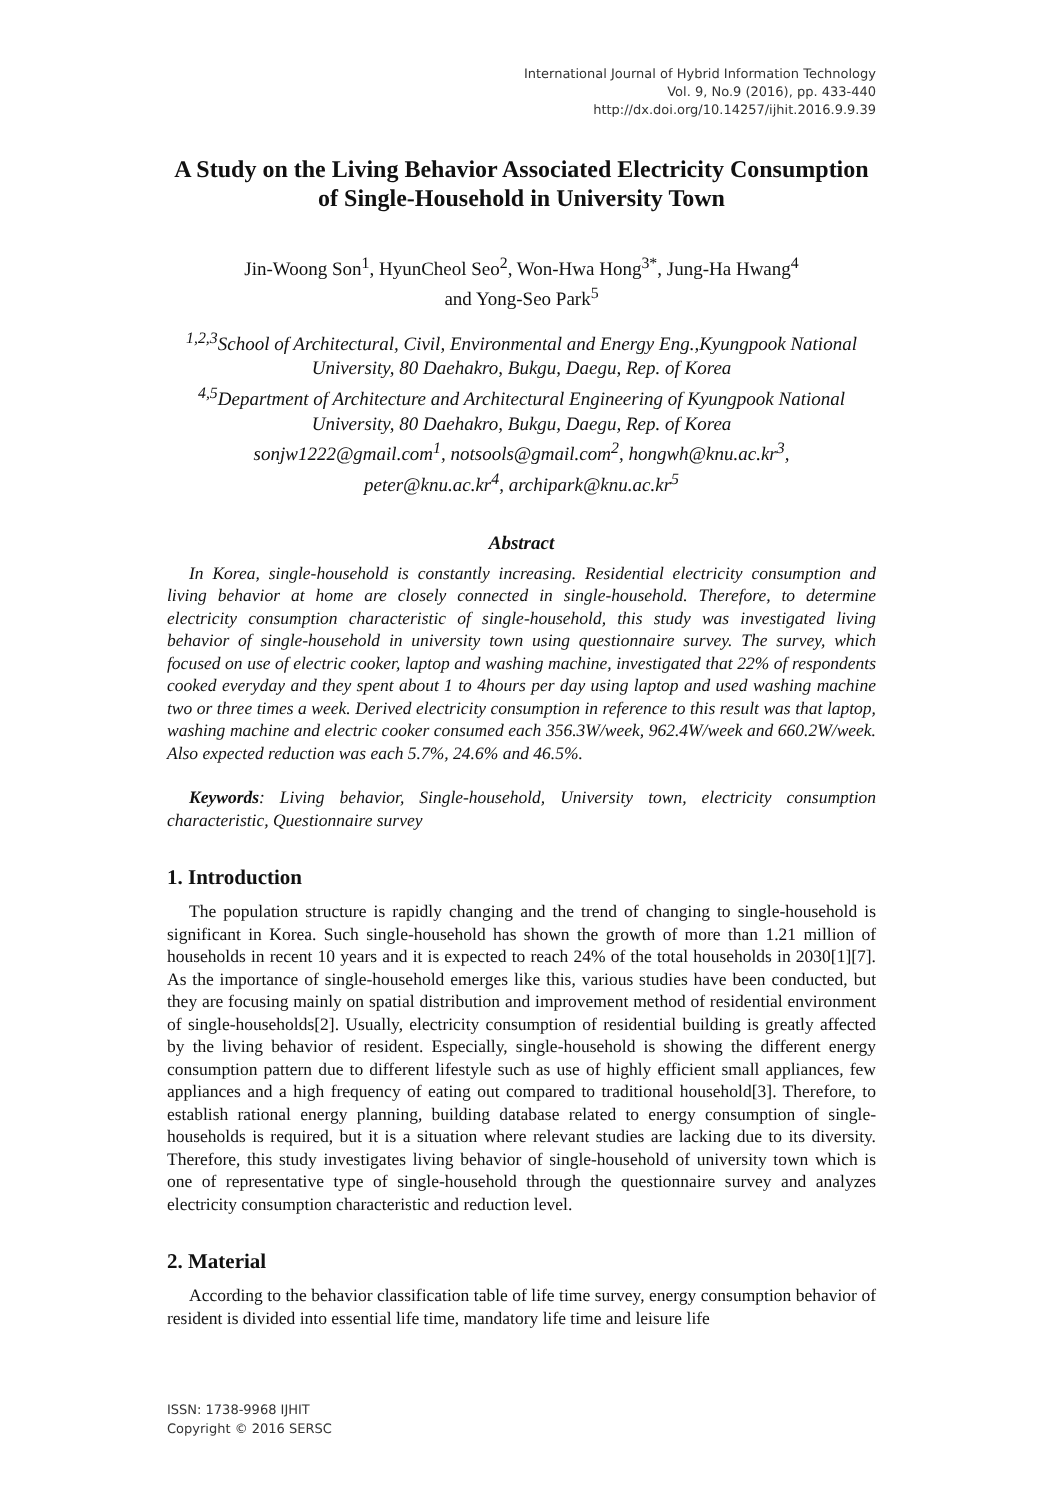International Journal of Hybrid Information Technology
Vol. 9, No.9 (2016), pp. 433-440
http://dx.doi.org/10.14257/ijhit.2016.9.9.39
A Study on the Living Behavior Associated Electricity Consumption of Single-Household in University Town
Jin-Woong Son<sup>1</sup>, HyunCheol Seo<sup>2</sup>, Won-Hwa Hong<sup>3*</sup>, Jung-Ha Hwang<sup>4</sup>
and Yong-Seo Park<sup>5</sup>
<sup>1,2,3</sup>School of Architectural, Civil, Environmental and Energy Eng.,Kyungpook National University, 80 Daehakro, Bukgu, Daegu, Rep. of Korea
<sup>4,5</sup>Department of Architecture and Architectural Engineering of Kyungpook National University, 80 Daehakro, Bukgu, Daegu, Rep. of Korea
sonjw1222@gmail.com<sup>1</sup>, notsools@gmail.com<sup>2</sup>, hongwh@knu.ac.kr<sup>3</sup>,
peter@knu.ac.kr<sup>4</sup>, archipark@knu.ac.kr<sup>5</sup>
Abstract
In Korea, single-household is constantly increasing. Residential electricity consumption and living behavior at home are closely connected in single-household. Therefore, to determine electricity consumption characteristic of single-household, this study was investigated living behavior of single-household in university town using questionnaire survey. The survey, which focused on use of electric cooker, laptop and washing machine, investigated that 22% of respondents cooked everyday and they spent about 1 to 4hours per day using laptop and used washing machine two or three times a week. Derived electricity consumption in reference to this result was that laptop, washing machine and electric cooker consumed each 356.3W/week, 962.4W/week and 660.2W/week. Also expected reduction was each 5.7%, 24.6% and 46.5%.
Keywords: Living behavior, Single-household, University town, electricity consumption characteristic, Questionnaire survey
1. Introduction
The population structure is rapidly changing and the trend of changing to single-household is significant in Korea. Such single-household has shown the growth of more than 1.21 million of households in recent 10 years and it is expected to reach 24% of the total households in 2030[1][7]. As the importance of single-household emerges like this, various studies have been conducted, but they are focusing mainly on spatial distribution and improvement method of residential environment of single-households[2]. Usually, electricity consumption of residential building is greatly affected by the living behavior of resident. Especially, single-household is showing the different energy consumption pattern due to different lifestyle such as use of highly efficient small appliances, few appliances and a high frequency of eating out compared to traditional household[3]. Therefore, to establish rational energy planning, building database related to energy consumption of single-households is required, but it is a situation where relevant studies are lacking due to its diversity. Therefore, this study investigates living behavior of single-household of university town which is one of representative type of single-household through the questionnaire survey and analyzes electricity consumption characteristic and reduction level.
2. Material
According to the behavior classification table of life time survey, energy consumption behavior of resident is divided into essential life time, mandatory life time and leisure life
ISSN: 1738-9968 IJHIT
Copyright © 2016 SERSC